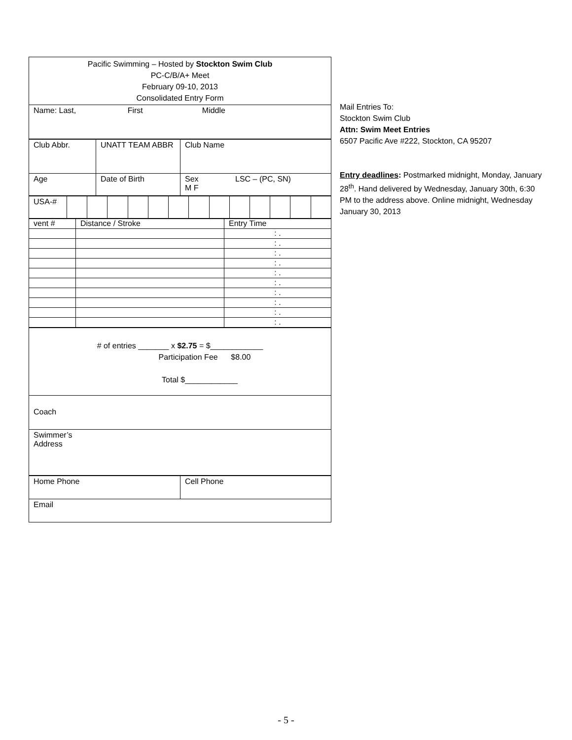| Pacific Swimming – Hosted by Stockton Swim Club PC-C/B/A+ Meet February 09-10, 2013 Consolidated Entry Form |
| Name: Last, First Middle |
| Club Abbr. | UNATT TEAM ABBR | Club Name |
| Age | Date of Birth | Sex LSC – (PC, SN) M F |
| USA-# | | | | | | | | | | | | | |
| vent # | Distance / Stroke | Entry Time |
| | | : . |
| | | : . |
| | | : . |
| | | : . |
| | | : . |
| | | : . |
| | | : . |
| | | : . |
| | | : . |
| | | : . |
| # of entries _______ x $2.75 = $____________ Participation Fee $8.00 Total $____________ |
| Coach |
| Swimmer’s Address |
| Home Phone | Cell Phone |
| Email | |
Mail Entries To:
Stockton Swim Club
Attn: Swim Meet Entries
6507 Pacific Ave #222, Stockton, CA 95207
Entry deadlines: Postmarked midnight, Monday, January 28<sup>th</sup>. Hand delivered by Wednesday, January 30th, 6:30 PM to the address above. Online midnight, Wednesday January 30, 2013
- 5 -